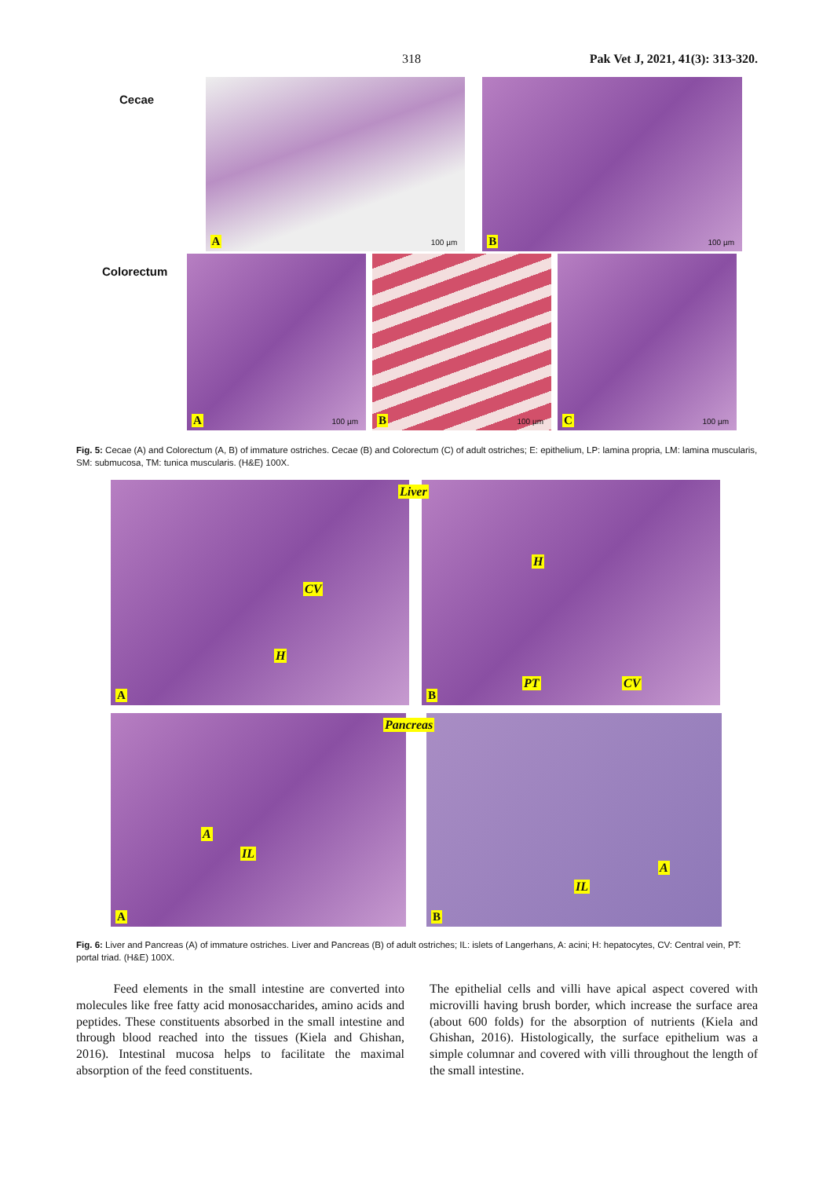318 Pak Vet J, 2021, 41(3): 313-320.
Cecae
A 100 µm
B 100 µm
Colorectum
A 100 µm
B 100 µm
C 100 µm
Fig. 5: Cecae (A) and Colorectum (A, B) of immature ostriches. Cecae (B) and Colorectum (C) of adult ostriches; E: epithelium, LP: lamina propria, LM: lamina muscularis, SM: submucosa, TM: tunica muscularis. (H&E) 100X.
A
CV
H
B
Liver
H
PT CV
A
A
IL
B
Pancreas
IL
A
Fig. 6: Liver and Pancreas (A) of immature ostriches. Liver and Pancreas (B) of adult ostriches; IL: islets of Langerhans, A: acini; H: hepatocytes, CV: Central vein, PT: portal triad. (H&E) 100X.
Feed elements in the small intestine are converted into molecules like free fatty acid monosaccharides, amino acids and peptides. These constituents absorbed in the small intestine and through blood reached into the tissues (Kiela and Ghishan, 2016). Intestinal mucosa helps to facilitate the maximal absorption of the feed constituents.
The epithelial cells and villi have apical aspect covered with microvilli having brush border, which increase the surface area (about 600 folds) for the absorption of nutrients (Kiela and Ghishan, 2016). Histologically, the surface epithelium was a simple columnar and covered with villi throughout the length of the small intestine.